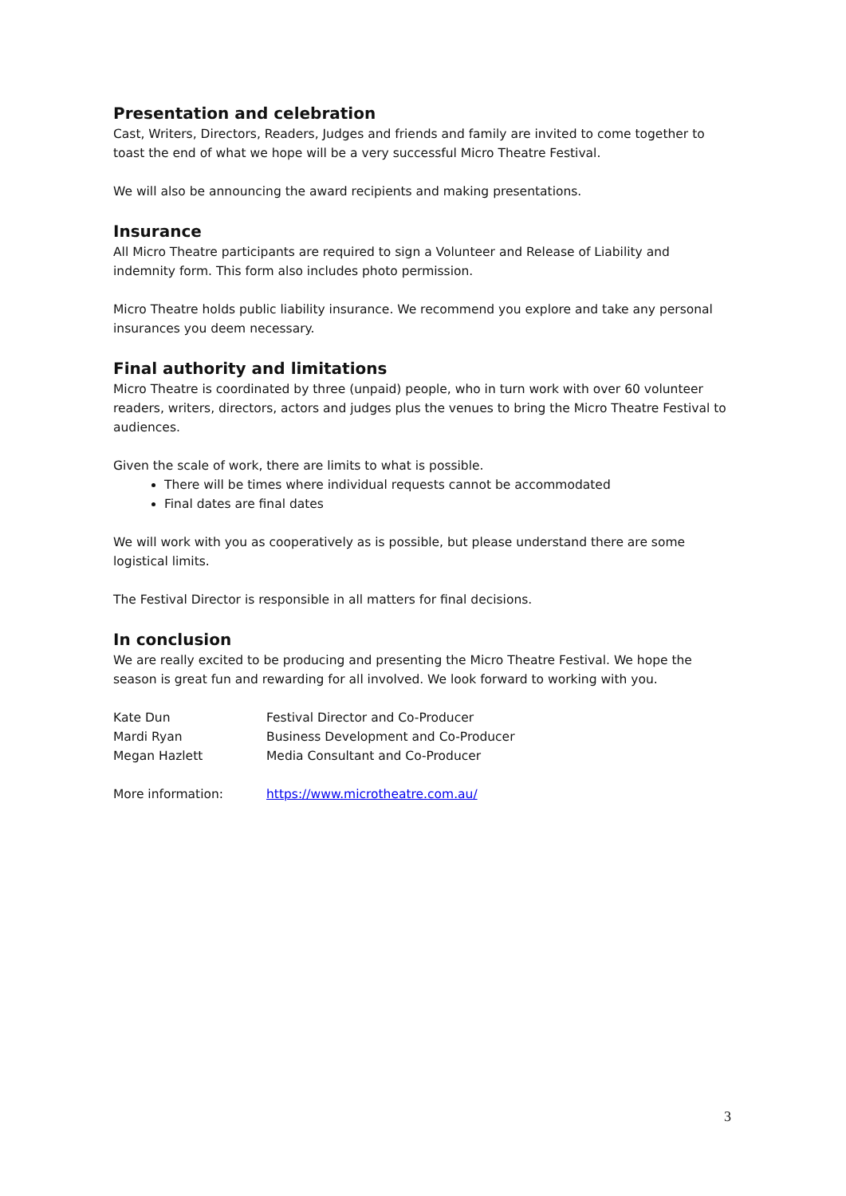Presentation and celebration
Cast, Writers, Directors, Readers, Judges and friends and family are invited to come together to toast the end of what we hope will be a very successful Micro Theatre Festival.
We will also be announcing the award recipients and making presentations.
Insurance
All Micro Theatre participants are required to sign a Volunteer and Release of Liability and indemnity form. This form also includes photo permission.
Micro Theatre holds public liability insurance. We recommend you explore and take any personal insurances you deem necessary.
Final authority and limitations
Micro Theatre is coordinated by three (unpaid) people, who in turn work with over 60 volunteer readers, writers, directors, actors and judges plus the venues to bring the Micro Theatre Festival to audiences.
Given the scale of work, there are limits to what is possible.
There will be times where individual requests cannot be accommodated
Final dates are final dates
We will work with you as cooperatively as is possible, but please understand there are some logistical limits.
The Festival Director is responsible in all matters for final decisions.
In conclusion
We are really excited to be producing and presenting the Micro Theatre Festival. We hope the season is great fun and rewarding for all involved. We look forward to working with you.
Kate Dun Festival Director and Co-Producer
Mardi Ryan Business Development and Co-Producer
Megan Hazlett Media Consultant and Co-Producer
More information: https://www.microtheatre.com.au/
3